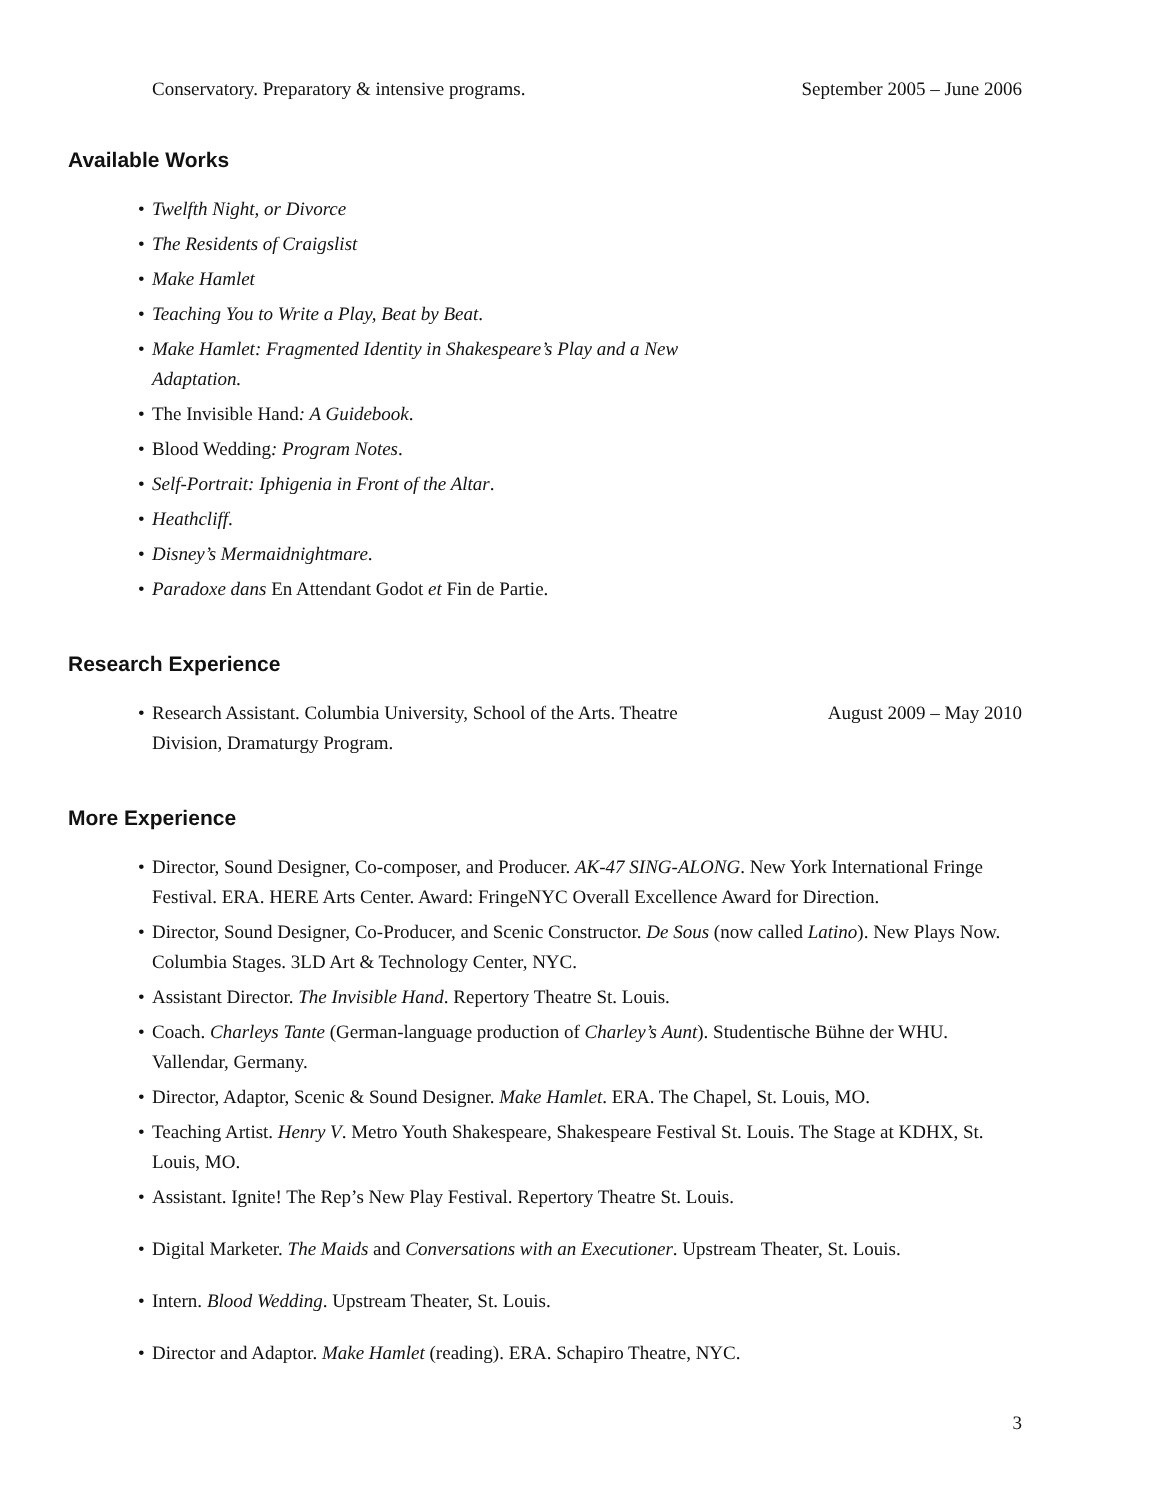Conservatory. Preparatory & intensive programs. September 2005 – June 2006
Available Works
• Twelfth Night, or Divorce
• The Residents of Craigslist
• Make Hamlet
• Teaching You to Write a Play, Beat by Beat.
• Make Hamlet: Fragmented Identity in Shakespeare’s Play and a New Adaptation.
• The Invisible Hand: A Guidebook.
• Blood Wedding: Program Notes.
• Self-Portrait: Iphigenia in Front of the Altar.
• Heathcliff.
• Disney’s Mermaidnightmare.
• Paradoxe dans En Attendant Godot et Fin de Partie.
Research Experience
•
Research Assistant. Columbia University, School of the Arts. Theatre Division, Dramaturgy Program. August 2009 – May 2010
More Experience
• Director, Sound Designer, Co-composer, and Producer. AK-47 SING-ALONG. New York International Fringe Festival. ERA. HERE Arts Center. Award: FringeNYC Overall Excellence Award for Direction.
• Director, Sound Designer, Co-Producer, and Scenic Constructor. De Sous (now called Latino). New Plays Now. Columbia Stages. 3LD Art & Technology Center, NYC.
• Assistant Director. The Invisible Hand. Repertory Theatre St. Louis.
• Coach. Charleys Tante (German-language production of Charley’s Aunt). Studentische Bühne der WHU. Vallendar, Germany.
• Director, Adaptor, Scenic & Sound Designer. Make Hamlet. ERA. The Chapel, St. Louis, MO.
• Teaching Artist. Henry V. Metro Youth Shakespeare, Shakespeare Festival St. Louis. The Stage at KDHX, St. Louis, MO.
• Assistant. Ignite! The Rep’s New Play Festival. Repertory Theatre St. Louis.
• Digital Marketer. The Maids and Conversations with an Executioner. Upstream Theater, St. Louis.
• Intern. Blood Wedding. Upstream Theater, St. Louis.
• Director and Adaptor. Make Hamlet (reading). ERA. Schapiro Theatre, NYC.
3